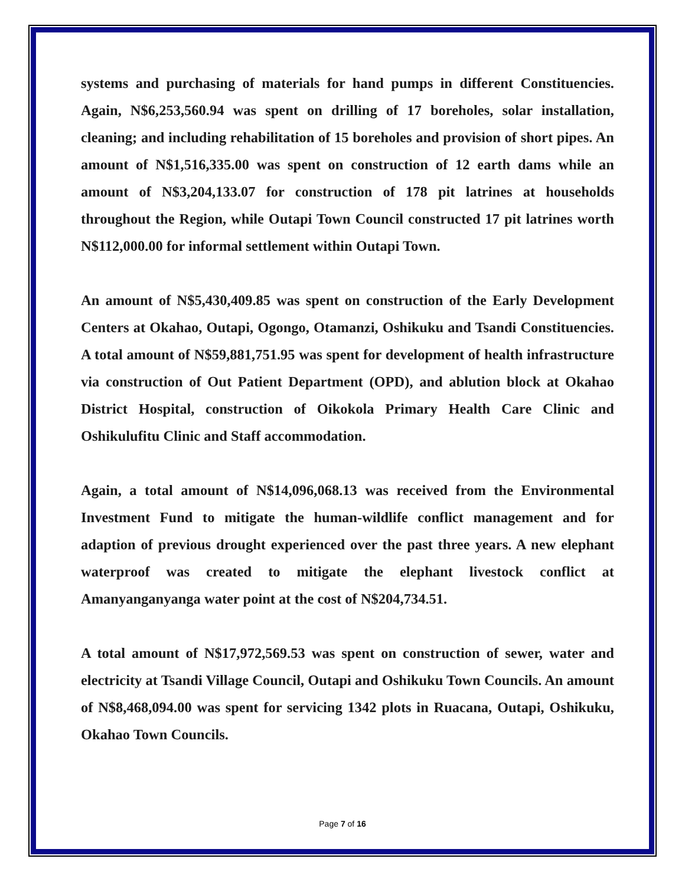systems and purchasing of materials for hand pumps in different Constituencies. Again, N$6,253,560.94 was spent on drilling of 17 boreholes, solar installation, cleaning; and including rehabilitation of 15 boreholes and provision of short pipes. An amount of N$1,516,335.00 was spent on construction of 12 earth dams while an amount of N$3,204,133.07 for construction of 178 pit latrines at households throughout the Region, while Outapi Town Council constructed 17 pit latrines worth N$112,000.00 for informal settlement within Outapi Town.
An amount of N$5,430,409.85 was spent on construction of the Early Development Centers at Okahao, Outapi, Ogongo, Otamanzi, Oshikuku and Tsandi Constituencies. A total amount of N$59,881,751.95 was spent for development of health infrastructure via construction of Out Patient Department (OPD), and ablution block at Okahao District Hospital, construction of Oikokola Primary Health Care Clinic and Oshikulufitu Clinic and Staff accommodation.
Again, a total amount of N$14,096,068.13 was received from the Environmental Investment Fund to mitigate the human-wildlife conflict management and for adaption of previous drought experienced over the past three years. A new elephant waterproof was created to mitigate the elephant livestock conflict at Amanyanganyanga water point at the cost of N$204,734.51.
A total amount of N$17,972,569.53 was spent on construction of sewer, water and electricity at Tsandi Village Council, Outapi and Oshikuku Town Councils. An amount of N$8,468,094.00 was spent for servicing 1342 plots in Ruacana, Outapi, Oshikuku, Okahao Town Councils.
Page 7 of 16